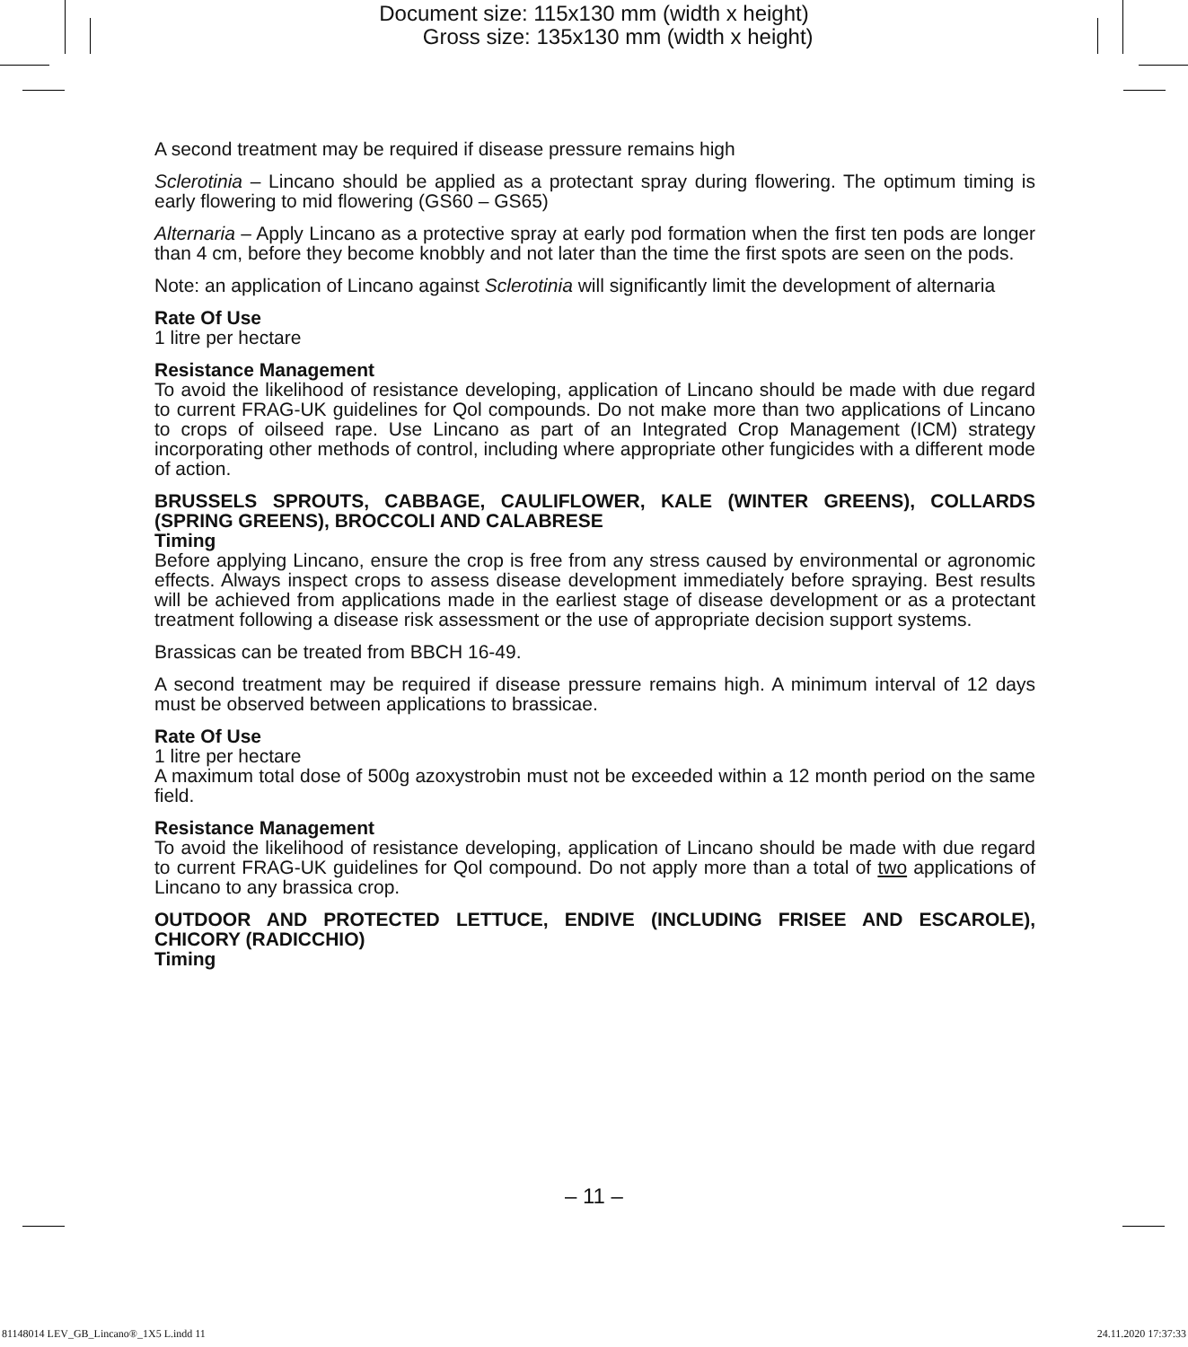Document size: 115x130 mm (width x height)
Gross size: 135x130 mm (width x height)
A second treatment may be required if disease pressure remains high
Sclerotinia – Lincano should be applied as a protectant spray during flowering. The optimum timing is early flowering to mid flowering (GS60 – GS65)
Alternaria – Apply Lincano as a protective spray at early pod formation when the first ten pods are longer than 4 cm, before they become knobbly and not later than the time the first spots are seen on the pods.
Note: an application of Lincano against Sclerotinia will significantly limit the development of alternaria
Rate Of Use
1 litre per hectare
Resistance Management
To avoid the likelihood of resistance developing, application of Lincano should be made with due regard to current FRAG-UK guidelines for Qol compounds. Do not make more than two applications of Lincano to crops of oilseed rape. Use Lincano as part of an Integrated Crop Management (ICM) strategy incorporating other methods of control, including where appropriate other fungicides with a different mode of action.
BRUSSELS SPROUTS, CABBAGE, CAULIFLOWER, KALE (WINTER GREENS), COLLARDS (SPRING GREENS), BROCCOLI AND CALABRESE
Timing
Before applying Lincano, ensure the crop is free from any stress caused by environmental or agronomic effects. Always inspect crops to assess disease development immediately before spraying. Best results will be achieved from applications made in the earliest stage of disease development or as a protectant treatment following a disease risk assessment or the use of appropriate decision support systems.
Brassicas can be treated from BBCH 16-49.
A second treatment may be required if disease pressure remains high. A minimum interval of 12 days must be observed between applications to brassicae.
Rate Of Use
1 litre per hectare
A maximum total dose of 500g azoxystrobin must not be exceeded within a 12 month period on the same field.
Resistance Management
To avoid the likelihood of resistance developing, application of Lincano should be made with due regard to current FRAG-UK guidelines for Qol compound. Do not apply more than a total of two applications of Lincano to any brassica crop.
OUTDOOR AND PROTECTED LETTUCE, ENDIVE (INCLUDING FRISEE AND ESCAROLE), CHICORY (RADICCHIO)
Timing
– 11 –
81148014 LEV_GB_Lincano®_1X5 L.indd 11 24.11.2020 17:37:33